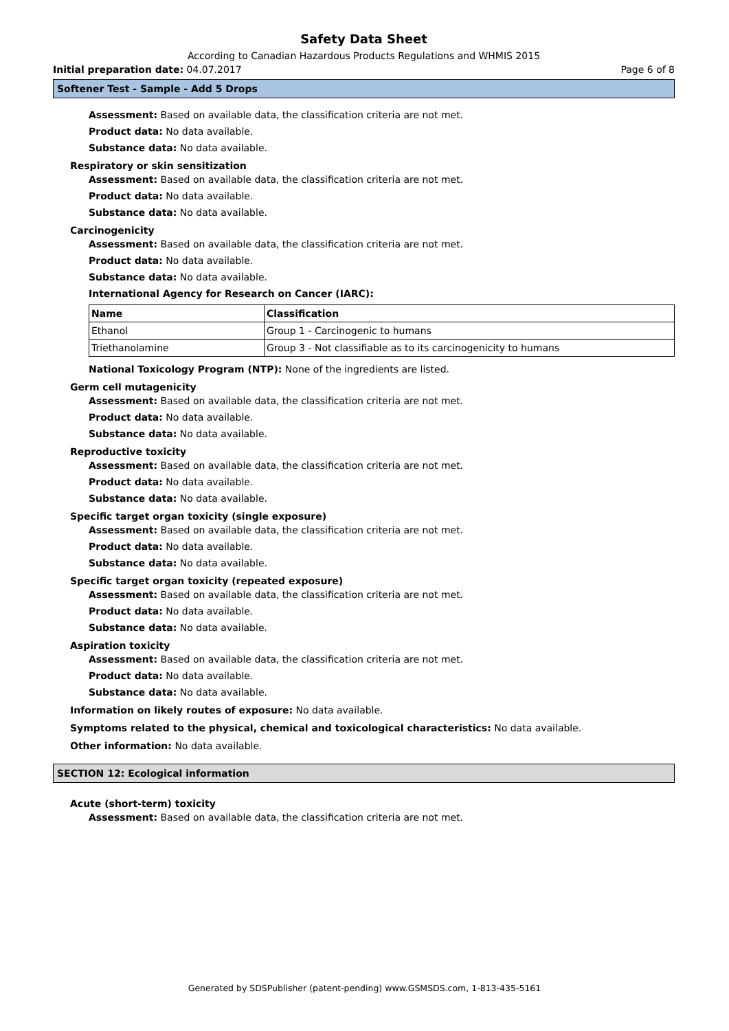Safety Data Sheet
According to Canadian Hazardous Products Regulations and WHMIS 2015
Initial preparation date: 04.07.2017 Page 6 of 8
Softener Test - Sample - Add 5 Drops
Assessment: Based on available data, the classification criteria are not met.
Product data: No data available.
Substance data: No data available.
Respiratory or skin sensitization
Assessment: Based on available data, the classification criteria are not met.
Product data: No data available.
Substance data: No data available.
Carcinogenicity
Assessment: Based on available data, the classification criteria are not met.
Product data: No data available.
Substance data: No data available.
International Agency for Research on Cancer (IARC):
| Name | Classification |
| --- | --- |
| Ethanol | Group 1 - Carcinogenic to humans |
| Triethanolamine | Group 3 - Not classifiable as to its carcinogenicity to humans |
National Toxicology Program (NTP): None of the ingredients are listed.
Germ cell mutagenicity
Assessment: Based on available data, the classification criteria are not met.
Product data: No data available.
Substance data: No data available.
Reproductive toxicity
Assessment: Based on available data, the classification criteria are not met.
Product data: No data available.
Substance data: No data available.
Specific target organ toxicity (single exposure)
Assessment: Based on available data, the classification criteria are not met.
Product data: No data available.
Substance data: No data available.
Specific target organ toxicity (repeated exposure)
Assessment: Based on available data, the classification criteria are not met.
Product data: No data available.
Substance data: No data available.
Aspiration toxicity
Assessment: Based on available data, the classification criteria are not met.
Product data: No data available.
Substance data: No data available.
Information on likely routes of exposure: No data available.
Symptoms related to the physical, chemical and toxicological characteristics: No data available.
Other information: No data available.
SECTION 12: Ecological information
Acute (short-term) toxicity
Assessment: Based on available data, the classification criteria are not met.
Generated by SDSPublisher (patent-pending) www.GSMSDS.com, 1-813-435-5161